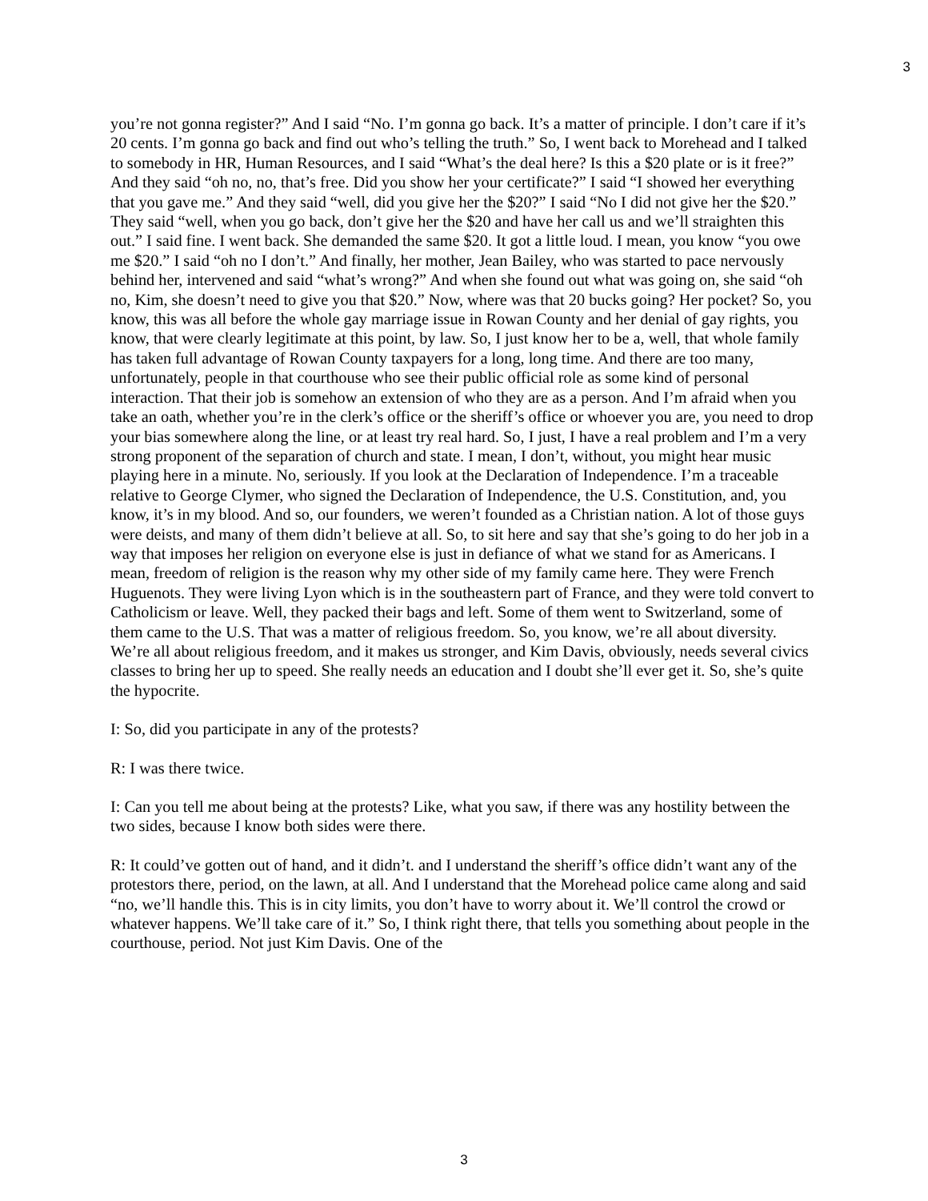3
you’re not gonna register?” And I said “No. I’m gonna go back. It’s a matter of principle. I don’t care if it’s 20 cents. I’m gonna go back and find out who’s telling the truth.” So, I went back to Morehead and I talked to somebody in HR, Human Resources, and I said “What’s the deal here? Is this a $20 plate or is it free?” And they said “oh no, no, that’s free. Did you show her your certificate?” I said “I showed her everything that you gave me.” And they said “well, did you give her the $20?” I said “No I did not give her the $20.” They said “well, when you go back, don’t give her the $20 and have her call us and we’ll straighten this out.” I said fine. I went back. She demanded the same $20. It got a little loud. I mean, you know “you owe me $20.” I said “oh no I don’t.” And finally, her mother, Jean Bailey, who was started to pace nervously behind her, intervened and said “what’s wrong?” And when she found out what was going on, she said “oh no, Kim, she doesn’t need to give you that $20.” Now, where was that 20 bucks going? Her pocket? So, you know, this was all before the whole gay marriage issue in Rowan County and her denial of gay rights, you know, that were clearly legitimate at this point, by law. So, I just know her to be a, well, that whole family has taken full advantage of Rowan County taxpayers for a long, long time. And there are too many, unfortunately, people in that courthouse who see their public official role as some kind of personal interaction. That their job is somehow an extension of who they are as a person. And I’m afraid when you take an oath, whether you’re in the clerk’s office or the sheriff’s office or whoever you are, you need to drop your bias somewhere along the line, or at least try real hard. So, I just, I have a real problem and I’m a very strong proponent of the separation of church and state. I mean, I don’t, without, you might hear music playing here in a minute. No, seriously. If you look at the Declaration of Independence. I’m a traceable relative to George Clymer, who signed the Declaration of Independence, the U.S. Constitution, and, you know, it’s in my blood. And so, our founders, we weren’t founded as a Christian nation. A lot of those guys were deists, and many of them didn’t believe at all. So, to sit here and say that she’s going to do her job in a way that imposes her religion on everyone else is just in defiance of what we stand for as Americans. I mean, freedom of religion is the reason why my other side of my family came here. They were French Huguenots. They were living Lyon which is in the southeastern part of France, and they were told convert to Catholicism or leave. Well, they packed their bags and left. Some of them went to Switzerland, some of them came to the U.S. That was a matter of religious freedom. So, you know, we’re all about diversity. We’re all about religious freedom, and it makes us stronger, and Kim Davis, obviously, needs several civics classes to bring her up to speed. She really needs an education and I doubt she’ll ever get it. So, she’s quite the hypocrite.
I: So, did you participate in any of the protests?
R: I was there twice.
I: Can you tell me about being at the protests? Like, what you saw, if there was any hostility between the two sides, because I know both sides were there.
R: It could’ve gotten out of hand, and it didn’t. and I understand the sheriff’s office didn’t want any of the protestors there, period, on the lawn, at all. And I understand that the Morehead police came along and said “no, we’ll handle this. This is in city limits, you don’t have to worry about it. We’ll control the crowd or whatever happens. We’ll take care of it.” So, I think right there, that tells you something about people in the courthouse, period. Not just Kim Davis. One of the
3